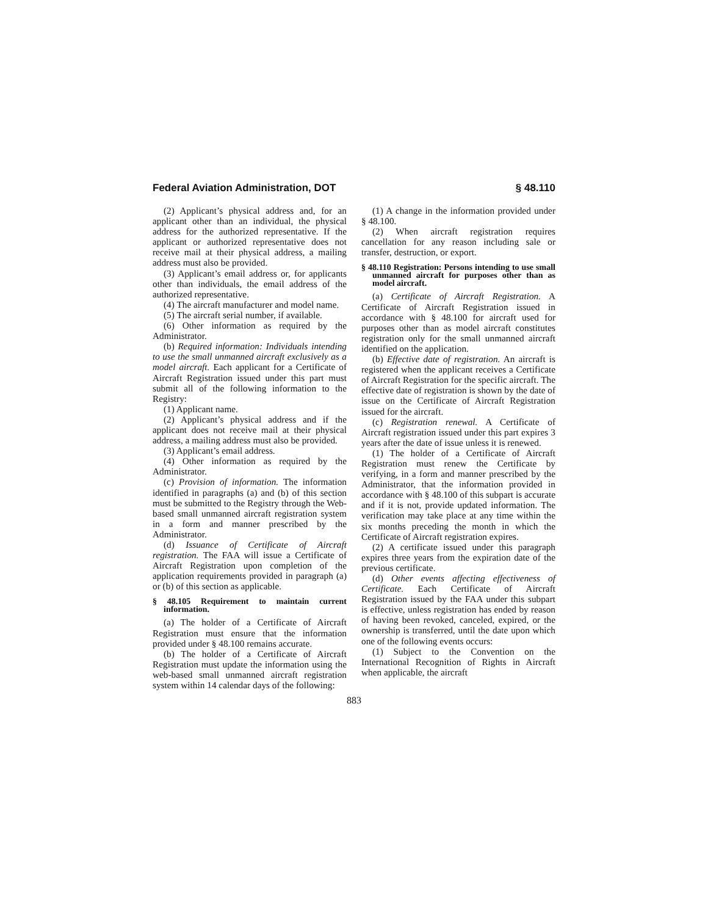Federal Aviation Administration, DOT § 48.110
(2) Applicant’s physical address and, for an applicant other than an individual, the physical address for the authorized representative. If the applicant or authorized representative does not receive mail at their physical address, a mailing address must also be provided.
(3) Applicant’s email address or, for applicants other than individuals, the email address of the authorized representative.
(4) The aircraft manufacturer and model name.
(5) The aircraft serial number, if available.
(6) Other information as required by the Administrator.
(b) Required information: Individuals intending to use the small unmanned aircraft exclusively as a model aircraft. Each applicant for a Certificate of Aircraft Registration issued under this part must submit all of the following information to the Registry:
(1) Applicant name.
(2) Applicant’s physical address and if the applicant does not receive mail at their physical address, a mailing address must also be provided.
(3) Applicant’s email address.
(4) Other information as required by the Administrator.
(c) Provision of information. The information identified in paragraphs (a) and (b) of this section must be submitted to the Registry through the Web-based small unmanned aircraft registration system in a form and manner prescribed by the Administrator.
(d) Issuance of Certificate of Aircraft registration. The FAA will issue a Certificate of Aircraft Registration upon completion of the application requirements provided in paragraph (a) or (b) of this section as applicable.
§ 48.105 Requirement to maintain current information.
(a) The holder of a Certificate of Aircraft Registration must ensure that the information provided under § 48.100 remains accurate.
(b) The holder of a Certificate of Aircraft Registration must update the information using the web-based small unmanned aircraft registration system within 14 calendar days of the following:
(1) A change in the information provided under § 48.100.
(2) When aircraft registration requires cancellation for any reason including sale or transfer, destruction, or export.
§ 48.110 Registration: Persons intending to use small unmanned aircraft for purposes other than as model aircraft.
(a) Certificate of Aircraft Registration. A Certificate of Aircraft Registration issued in accordance with § 48.100 for aircraft used for purposes other than as model aircraft constitutes registration only for the small unmanned aircraft identified on the application.
(b) Effective date of registration. An aircraft is registered when the applicant receives a Certificate of Aircraft Registration for the specific aircraft. The effective date of registration is shown by the date of issue on the Certificate of Aircraft Registration issued for the aircraft.
(c) Registration renewal. A Certificate of Aircraft registration issued under this part expires 3 years after the date of issue unless it is renewed.
(1) The holder of a Certificate of Aircraft Registration must renew the Certificate by verifying, in a form and manner prescribed by the Administrator, that the information provided in accordance with § 48.100 of this subpart is accurate and if it is not, provide updated information. The verification may take place at any time within the six months preceding the month in which the Certificate of Aircraft registration expires.
(2) A certificate issued under this paragraph expires three years from the expiration date of the previous certificate.
(d) Other events affecting effectiveness of Certificate. Each Certificate of Aircraft Registration issued by the FAA under this subpart is effective, unless registration has ended by reason of having been revoked, canceled, expired, or the ownership is transferred, until the date upon which one of the following events occurs:
(1) Subject to the Convention on the International Recognition of Rights in Aircraft when applicable, the aircraft
883